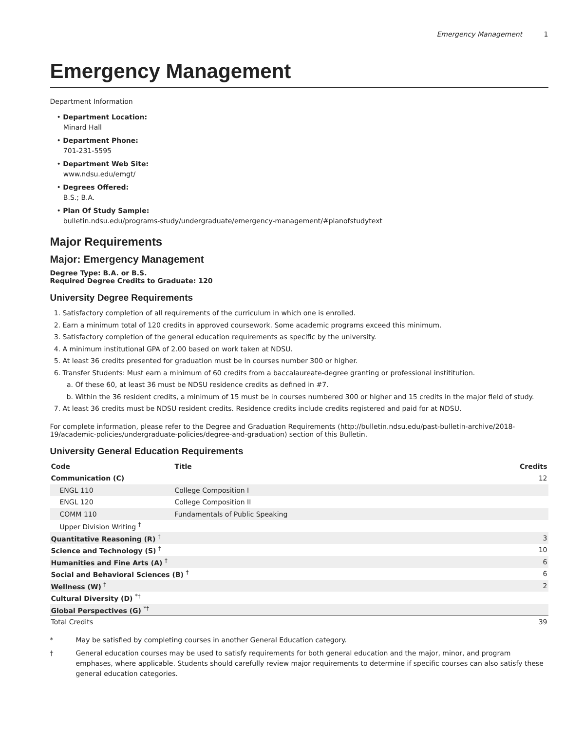Emergency Management 1
Emergency Management
Department Information
• Department Location:
Minard Hall
• Department Phone:
701-231-5595
• Department Web Site:
www.ndsu.edu/emgt/
• Degrees Offered:
B.S.; B.A.
• Plan Of Study Sample:
bulletin.ndsu.edu/programs-study/undergraduate/emergency-management/#planofstudytext
Major Requirements
Major: Emergency Management
Degree Type: B.A. or B.S.
Required Degree Credits to Graduate: 120
University Degree Requirements
1. Satisfactory completion of all requirements of the curriculum in which one is enrolled.
2. Earn a minimum total of 120 credits in approved coursework. Some academic programs exceed this minimum.
3. Satisfactory completion of the general education requirements as specific by the university.
4. A minimum institutional GPA of 2.00 based on work taken at NDSU.
5. At least 36 credits presented for graduation must be in courses number 300 or higher.
6. Transfer Students: Must earn a minimum of 60 credits from a baccalaureate-degree granting or professional instititution.
a. Of these 60, at least 36 must be NDSU residence credits as defined in #7.
b. Within the 36 resident credits, a minimum of 15 must be in courses numbered 300 or higher and 15 credits in the major field of study.
7. At least 36 credits must be NDSU resident credits. Residence credits include credits registered and paid for at NDSU.
For complete information, please refer to the Degree and Graduation Requirements (http://bulletin.ndsu.edu/past-bulletin-archive/2018-19/academic-policies/undergraduate-policies/degree-and-graduation) section of this Bulletin.
University General Education Requirements
| Code | Title | Credits |
| --- | --- | --- |
| Communication (C) | | 12 |
| ENGL 110 | College Composition I | |
| ENGL 120 | College Composition II | |
| COMM 110 | Fundamentals of Public Speaking | |
| Upper Division Writing <sup>†</sup> | | |
| Quantitative Reasoning (R) <sup>†</sup> | | 3 |
| Science and Technology (S) <sup>†</sup> | | 10 |
| Humanities and Fine Arts (A) <sup>†</sup> | | 6 |
| Social and Behavioral Sciences (B) <sup>†</sup> | | 6 |
| Wellness (W) <sup>†</sup> | | 2 |
| Cultural Diversity (D) <sup>*†</sup> | | |
| Global Perspectives (G) <sup>*†</sup> | | |
| Total Credits | | 39 |
* May be satisfied by completing courses in another General Education category.
† General education courses may be used to satisfy requirements for both general education and the major, minor, and program emphases, where applicable. Students should carefully review major requirements to determine if specific courses can also satisfy these general education categories.